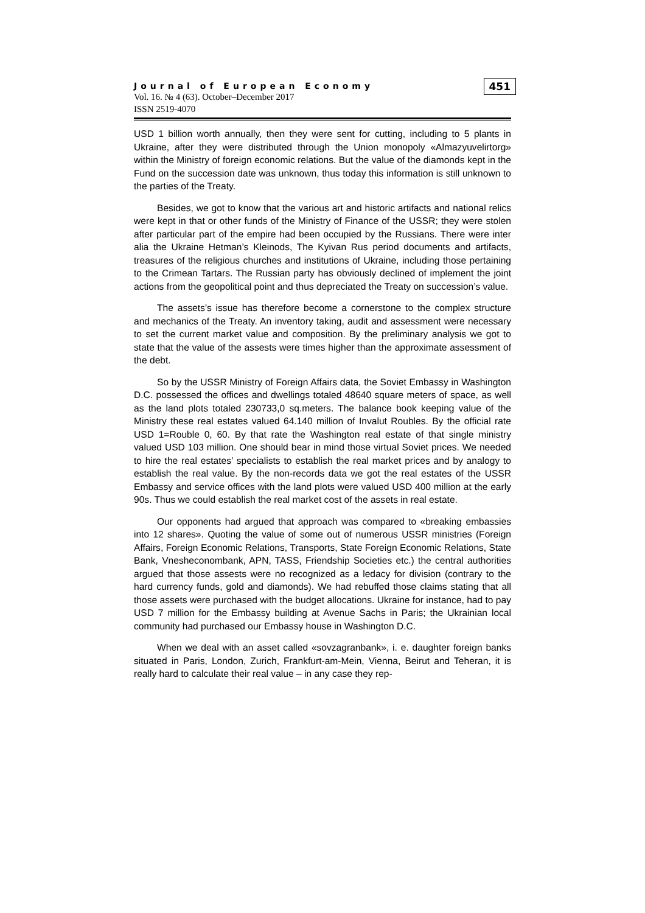Journal of European Economy
Vol. 16. № 4 (63). October–December 2017
ISSN 2519-4070
451
USD 1 billion worth annually, then they were sent for cutting, including to 5 plants in Ukraine, after they were distributed through the Union monopoly «Almazyuvelirtorg» within the Ministry of foreign economic relations. But the value of the diamonds kept in the Fund on the succession date was unknown, thus today this information is still unknown to the parties of the Treaty.
Besides, we got to know that the various art and historic artifacts and national relics were kept in that or other funds of the Ministry of Finance of the USSR; they were stolen after particular part of the empire had been occupied by the Russians. There were inter alia the Ukraine Hetman’s Kleinods, The Kyivan Rus period documents and artifacts, treasures of the religious churches and institutions of Ukraine, including those pertaining to the Crimean Tartars. The Russian party has obviously declined of implement the joint actions from the geopolitical point and thus depreciated the Treaty on succession’s value.
The assets’s issue has therefore become a cornerstone to the complex structure and mechanics of the Treaty. An inventory taking, audit and assessment were necessary to set the current market value and composition. By the preliminary analysis we got to state that the value of the assests were times higher than the approximate assessment of the debt.
So by the USSR Ministry of Foreign Affairs data, the Soviet Embassy in Washington D.C. possessed the offices and dwellings totaled 48640 square meters of space, as well as the land plots totaled 230733,0 sq.meters. The balance book keeping value of the Ministry these real estates valued 64.140 million of Invalut Roubles. By the official rate USD 1=Rouble 0, 60. By that rate the Washington real estate of that single ministry valued USD 103 million. One should bear in mind those virtual Soviet prices. We needed to hire the real estates’ specialists to establish the real market prices and by analogy to establish the real value. By the non-records data we got the real estates of the USSR Embassy and service offices with the land plots were valued USD 400 million at the early 90s. Thus we could establish the real market cost of the assets in real estate.
Our opponents had argued that approach was compared to «breaking embassies into 12 shares». Quoting the value of some out of numerous USSR ministries (Foreign Affairs, Foreign Economic Relations, Transports, State Foreign Economic Relations, State Bank, Vnesheconombank, APN, TASS, Friendship Societies etc.) the central authorities argued that those assests were no recognized as a ledacy for division (contrary to the hard currency funds, gold and diamonds). We had rebuffed those claims stating that all those assets were purchased with the budget allocations. Ukraine for instance, had to pay USD 7 million for the Embassy building at Avenue Sachs in Paris; the Ukrainian local community had purchased our Embassy house in Washington D.C.
When we deal with an asset called «sovzagranbank», i. e. daughter foreign banks situated in Paris, London, Zurich, Frankfurt-am-Mein, Vienna, Beirut and Teheran, it is really hard to calculate their real value – in any case they rep-